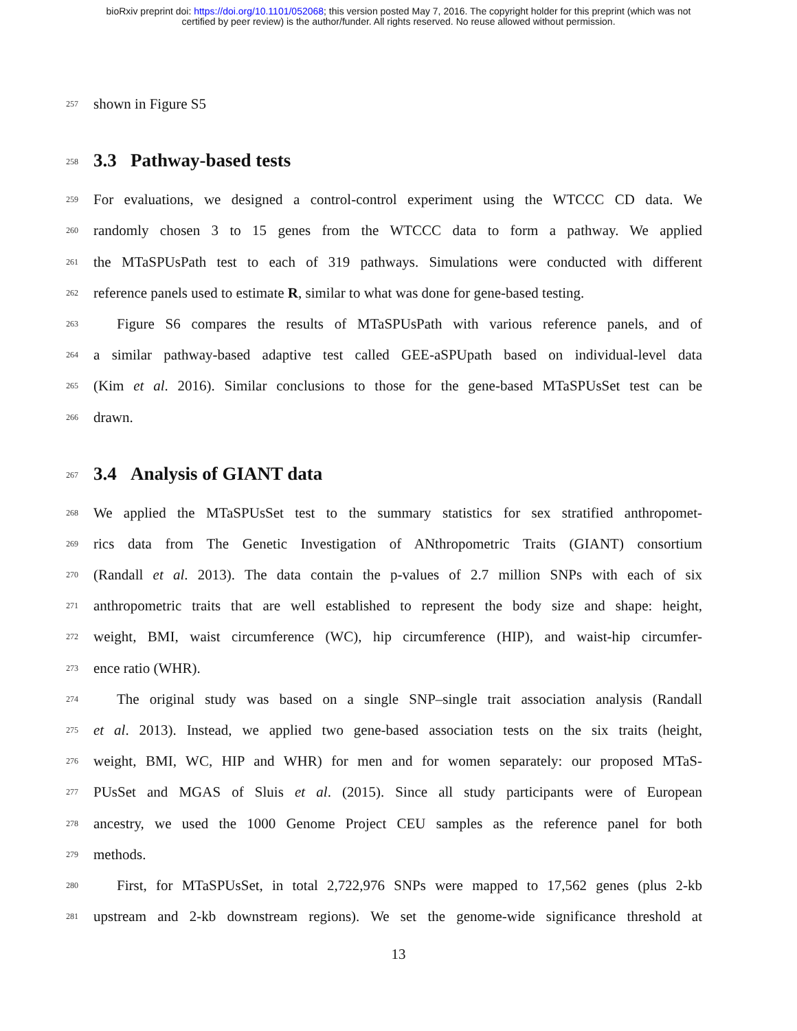bioRxiv preprint doi: https://doi.org/10.1101/052068; this version posted May 7, 2016. The copyright holder for this preprint (which was not
certified by peer review) is the author/funder. All rights reserved. No reuse allowed without permission.
257 shown in Figure S5
258 3.3 Pathway-based tests
259 For evaluations, we designed a control-control experiment using the WTCCC CD data. We
260 randomly chosen 3 to 15 genes from the WTCCC data to form a pathway. We applied
261 the MTaSPUsPath test to each of 319 pathways. Simulations were conducted with different
262 reference panels used to estimate R, similar to what was done for gene-based testing.
263 Figure S6 compares the results of MTaSPUsPath with various reference panels, and of
264 a similar pathway-based adaptive test called GEE-aSPUpath based on individual-level data
265 (Kim et al. 2016). Similar conclusions to those for the gene-based MTaSPUsSet test can be
266 drawn.
267 3.4 Analysis of GIANT data
268 We applied the MTaSPUsSet test to the summary statistics for sex stratified anthropomet-
269 rics data from The Genetic Investigation of ANthropometric Traits (GIANT) consortium
270 (Randall et al. 2013). The data contain the p-values of 2.7 million SNPs with each of six
271 anthropometric traits that are well established to represent the body size and shape: height,
272 weight, BMI, waist circumference (WC), hip circumference (HIP), and waist-hip circumfer-
273 ence ratio (WHR).
274 The original study was based on a single SNP–single trait association analysis (Randall
275 et al. 2013). Instead, we applied two gene-based association tests on the six traits (height,
276 weight, BMI, WC, HIP and WHR) for men and for women separately: our proposed MTaS-
277 PUsSet and MGAS of Sluis et al. (2015). Since all study participants were of European
278 ancestry, we used the 1000 Genome Project CEU samples as the reference panel for both
279 methods.
280 First, for MTaSPUsSet, in total 2,722,976 SNPs were mapped to 17,562 genes (plus 2-kb
281 upstream and 2-kb downstream regions). We set the genome-wide significance threshold at
13